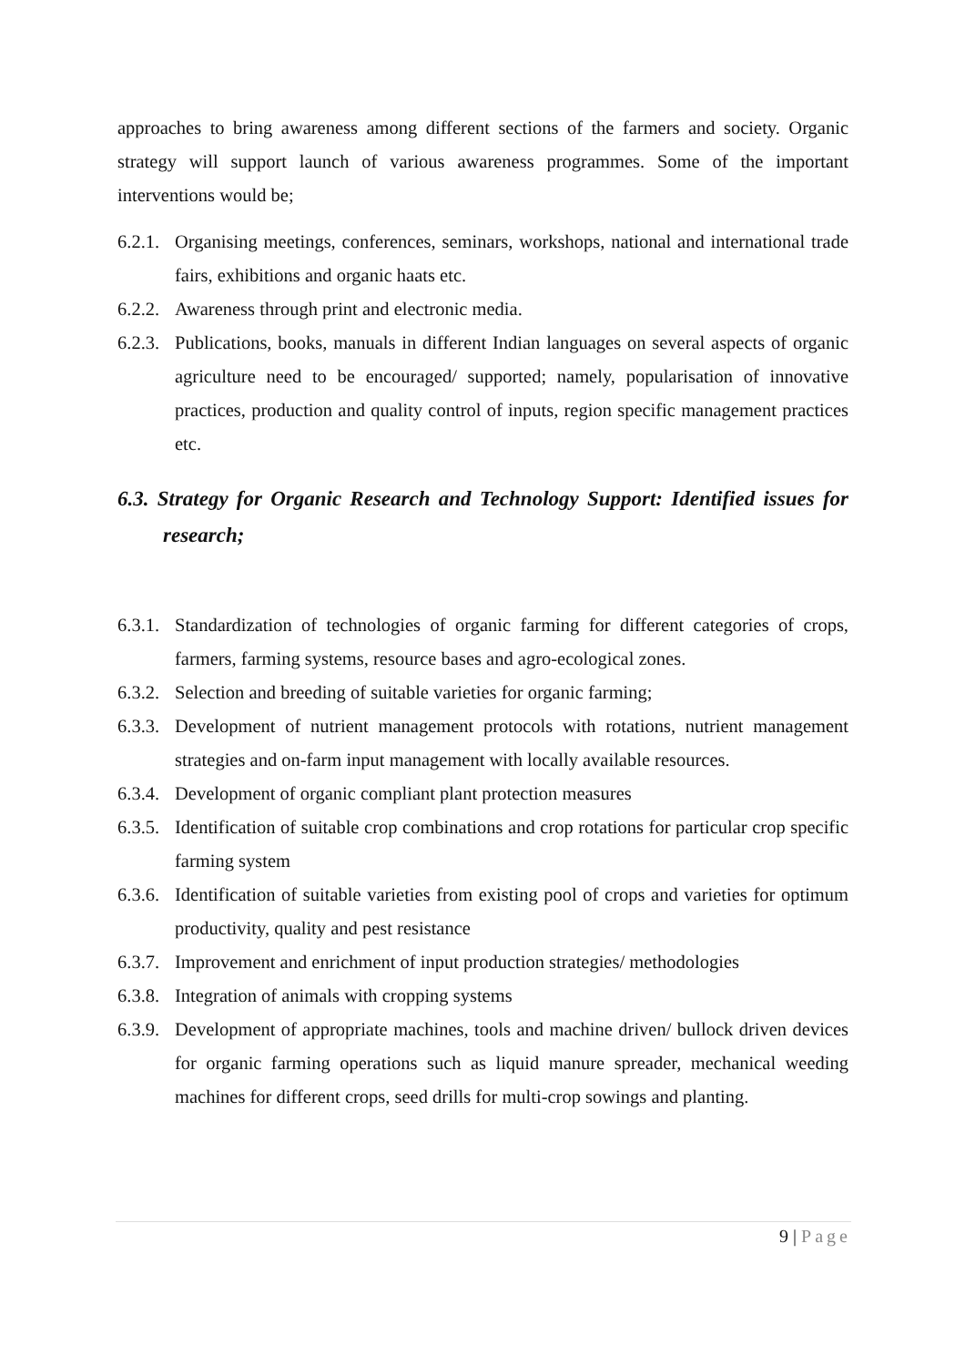approaches to bring awareness among different sections of the farmers and society. Organic strategy will support launch of various awareness programmes. Some of the important interventions would be;
6.2.1.
Organising meetings, conferences, seminars, workshops, national and international trade fairs, exhibitions and organic haats etc.
6.2.2.
Awareness through print and electronic media.
6.2.3.
Publications, books, manuals in different Indian languages on several aspects of organic agriculture need to be encouraged/ supported; namely, popularisation of innovative practices, production and quality control of inputs, region specific management practices etc.
6.3. Strategy for Organic Research and Technology Support: Identified issues for research;
6.3.1.
Standardization of technologies of organic farming for different categories of crops, farmers, farming systems, resource bases and agro-ecological zones.
6.3.2.
Selection and breeding of suitable varieties for organic farming;
6.3.3.
Development of nutrient management protocols with rotations, nutrient management strategies and on-farm input management with locally available resources.
6.3.4.
Development of organic compliant plant protection measures
6.3.5.
Identification of suitable crop combinations and crop rotations for particular crop specific farming system
6.3.6.
Identification of suitable varieties from existing pool of crops and varieties for optimum productivity, quality and pest resistance
6.3.7.
Improvement and enrichment of input production strategies/ methodologies
6.3.8.
Integration of animals with cropping systems
6.3.9.
Development of appropriate machines, tools and machine driven/ bullock driven devices for organic farming operations such as liquid manure spreader, mechanical weeding machines for different crops, seed drills for multi-crop sowings and planting.
9 | Page